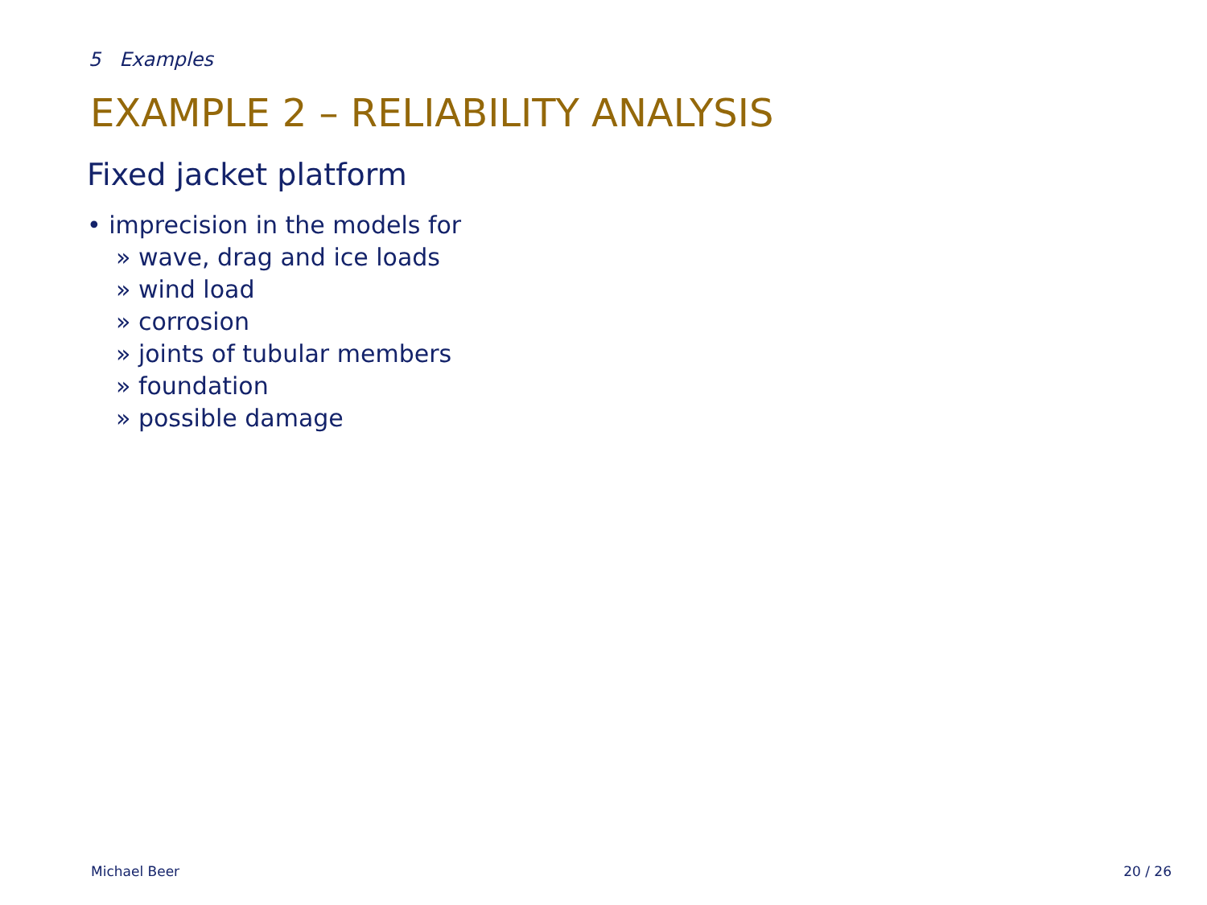5 Examples
EXAMPLE 2 – RELIABILITY ANALYSIS
Fixed jacket platform
• imprecision in the models for
» wave, drag and ice loads
» wind load
» corrosion
» joints of tubular members
» foundation
» possible damage
Michael Beer 20 / 26